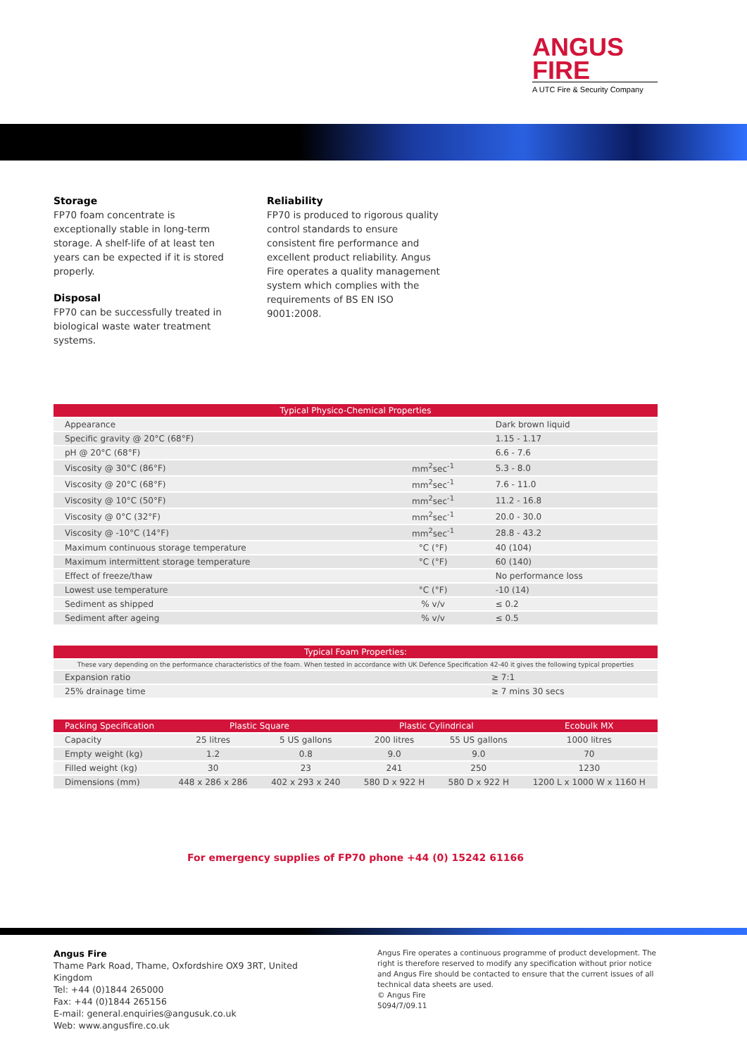ANGUS
FIRE
A UTC Fire & Security Company
Storage
FP70 foam concentrate is exceptionally stable in long-term storage. A shelf-life of at least ten years can be expected if it is stored properly.
Disposal
FP70 can be successfully treated in biological waste water treatment systems.
Reliability
FP70 is produced to rigorous quality control standards to ensure consistent fire performance and excellent product reliability. Angus Fire operates a quality management system which complies with the requirements of BS EN ISO 9001:2008.
| Typical Physico-Chemical Properties | | |
| --- | --- | --- |
| Appearance | | Dark brown liquid |
| Specific gravity @ 20°C (68°F) | | 1.15 - 1.17 |
| pH @ 20°C (68°F) | | 6.6 - 7.6 |
| Viscosity @ 30°C (86°F) | mm<sup>2</sup>sec<sup>-1</sup> | 5.3 - 8.0 |
| Viscosity @ 20°C (68°F) | mm<sup>2</sup>sec<sup>-1</sup> | 7.6 - 11.0 |
| Viscosity @ 10°C (50°F) | mm<sup>2</sup>sec<sup>-1</sup> | 11.2 - 16.8 |
| Viscosity @ 0°C (32°F) | mm<sup>2</sup>sec<sup>-1</sup> | 20.0 - 30.0 |
| Viscosity @ -10°C (14°F) | mm<sup>2</sup>sec<sup>-1</sup> | 28.8 - 43.2 |
| Maximum continuous storage temperature | °C (°F) | 40 (104) |
| Maximum intermittent storage temperature | °C (°F) | 60 (140) |
| Effect of freeze/thaw | | No performance loss |
| Lowest use temperature | °C (°F) | -10 (14) |
| Sediment as shipped | % v/v | ≤ 0.2 |
| Sediment after ageing | % v/v | ≤ 0.5 |
| Typical Foam Properties: | |
| --- | --- |
| These vary depending on the performance characteristics of the foam. When tested in accordance with UK Defence Specification 42-40 it gives the following typical properties | |
| Expansion ratio | ≥ 7:1 |
| 25% drainage time | ≥ 7 mins 30 secs |
| Packing Specification | Plastic Square | | Plastic Cylindrical | | Ecobulk MX |
| --- | --- | --- | --- | --- | --- |
| Capacity | 25 litres | 5 US gallons | 200 litres | 55 US gallons | 1000 litres |
| Empty weight (kg) | 1.2 | 0.8 | 9.0 | 9.0 | 70 |
| Filled weight (kg) | 30 | 23 | 241 | 250 | 1230 |
| Dimensions (mm) | 448 x 286 x 286 | 402 x 293 x 240 | 580 D x 922 H | 580 D x 922 H | 1200 L x 1000 W x 1160 H |
For emergency supplies of FP70 phone +44 (0) 15242 61166
Angus Fire
Thame Park Road, Thame, Oxfordshire OX9 3RT, United Kingdom
Tel: +44 (0)1844 265000
Fax: +44 (0)1844 265156
E-mail: general.enquiries@angusuk.co.uk
Web: www.angusfire.co.uk
Angus Fire operates a continuous programme of product development. The right is therefore reserved to modify any specification without prior notice and Angus Fire should be contacted to ensure that the current issues of all technical data sheets are used.
© Angus Fire
5094/7/09.11